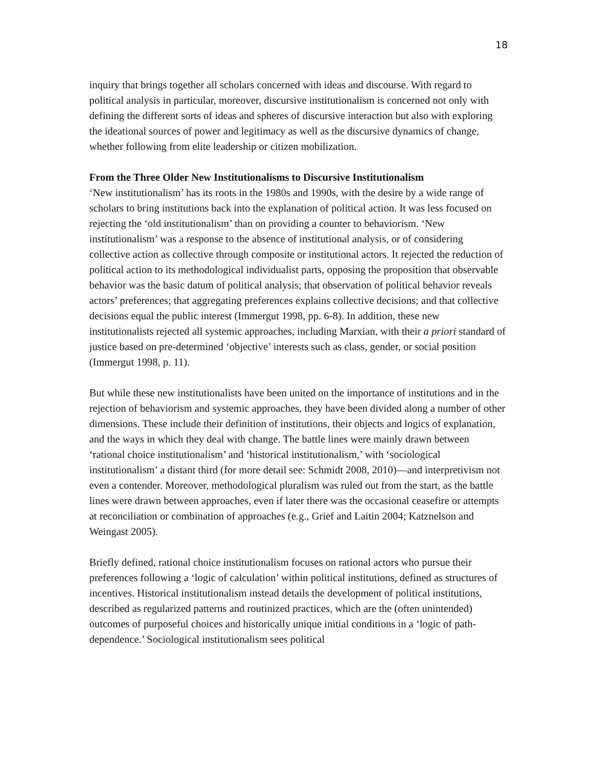18
inquiry that brings together all scholars concerned with ideas and discourse. With regard to political analysis in particular, moreover, discursive institutionalism is concerned not only with defining the different sorts of ideas and spheres of discursive interaction but also with exploring the ideational sources of power and legitimacy as well as the discursive dynamics of change, whether following from elite leadership or citizen mobilization.
From the Three Older New Institutionalisms to Discursive Institutionalism
‘New institutionalism’ has its roots in the 1980s and 1990s, with the desire by a wide range of scholars to bring institutions back into the explanation of political action. It was less focused on rejecting the ‘old institutionalism’ than on providing a counter to behaviorism. ‘New institutionalism’ was a response to the absence of institutional analysis, or of considering collective action as collective through composite or institutional actors. It rejected the reduction of political action to its methodological individualist parts, opposing the proposition that observable behavior was the basic datum of political analysis; that observation of political behavior reveals actors’ preferences; that aggregating preferences explains collective decisions; and that collective decisions equal the public interest (Immergut 1998, pp. 6-8). In addition, these new institutionalists rejected all systemic approaches, including Marxian, with their a priori standard of justice based on pre-determined ‘objective’ interests such as class, gender, or social position (Immergut 1998, p. 11).
But while these new institutionalists have been united on the importance of institutions and in the rejection of behaviorism and systemic approaches, they have been divided along a number of other dimensions. These include their definition of institutions, their objects and logics of explanation, and the ways in which they deal with change. The battle lines were mainly drawn between ‘rational choice institutionalism’ and ‘historical institutionalism,’ with ‘sociological institutionalism’ a distant third (for more detail see: Schmidt 2008, 2010)—and interpretivism not even a contender. Moreover, methodological pluralism was ruled out from the start, as the battle lines were drawn between approaches, even if later there was the occasional ceasefire or attempts at reconciliation or combination of approaches (e.g., Grief and Laitin 2004; Katznelson and Weingast 2005).
Briefly defined, rational choice institutionalism focuses on rational actors who pursue their preferences following a ‘logic of calculation’ within political institutions, defined as structures of incentives. Historical institutionalism instead details the development of political institutions, described as regularized patterns and routinized practices, which are the (often unintended) outcomes of purposeful choices and historically unique initial conditions in a ‘logic of path-dependence.’ Sociological institutionalism sees political